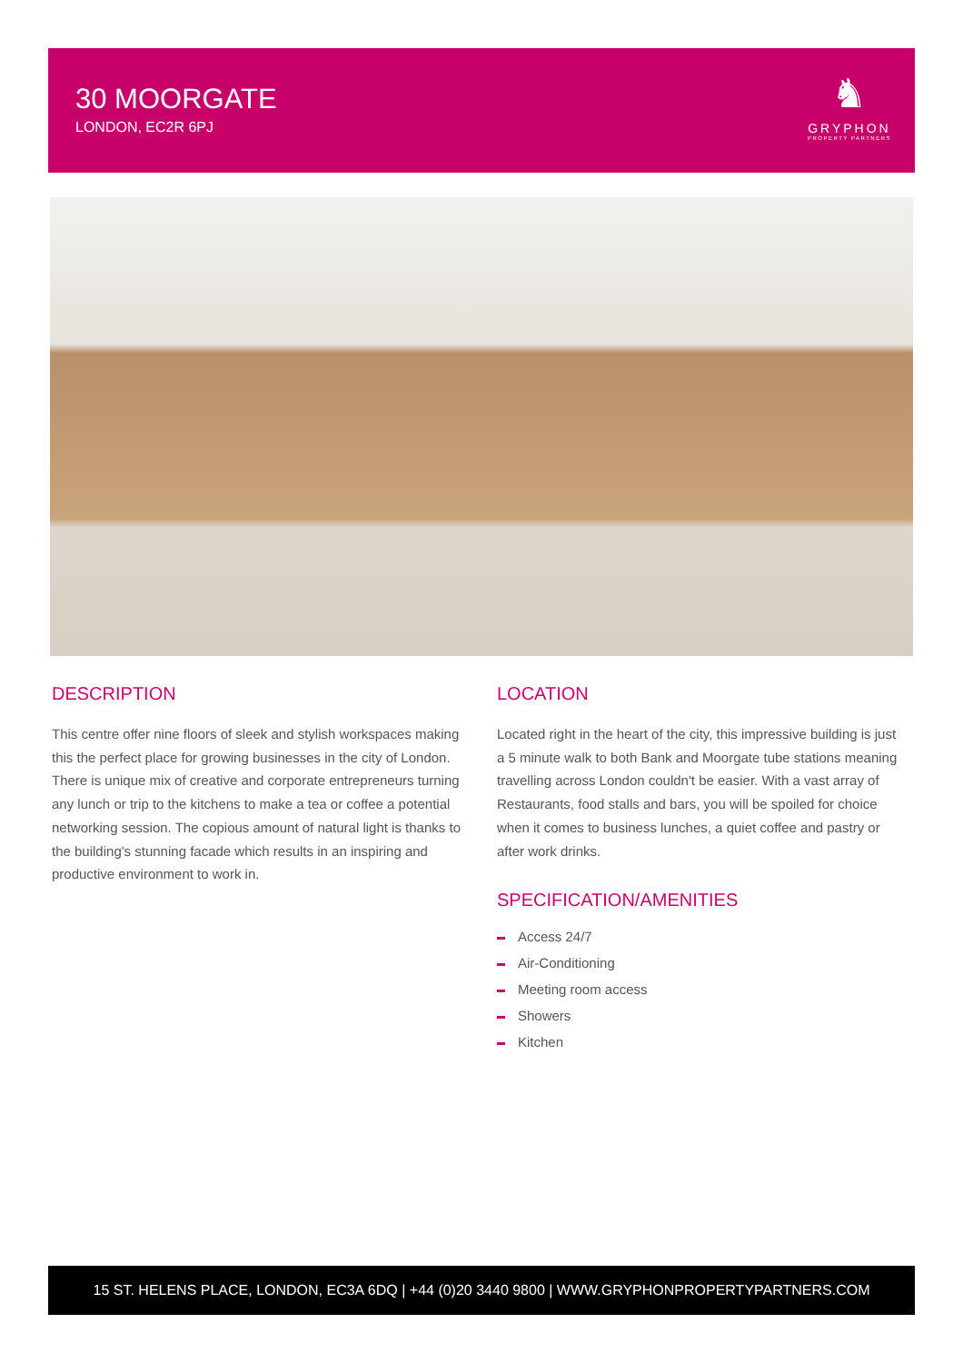30 MOORGATE
LONDON, EC2R 6PJ
♞
GRYPHON
PROPERTY PARTNERS
DESCRIPTION
This centre offer nine floors of sleek and stylish workspaces making this the perfect place for growing businesses in the city of London. There is unique mix of creative and corporate entrepreneurs turning any lunch or trip to the kitchens to make a tea or coffee a potential networking session. The copious amount of natural light is thanks to the building's stunning facade which results in an inspiring and productive environment to work in.
LOCATION
Located right in the heart of the city, this impressive building is just a 5 minute walk to both Bank and Moorgate tube stations meaning travelling across London couldn't be easier. With a vast array of Restaurants, food stalls and bars, you will be spoiled for choice when it comes to business lunches, a quiet coffee and pastry or after work drinks.
SPECIFICATION/AMENITIES
Access 24/7
Air-Conditioning
Meeting room access
Showers
Kitchen
15 ST. HELENS PLACE, LONDON, EC3A 6DQ | +44 (0)20 3440 9800 | WWW.GRYPHONPROPERTYPARTNERS.COM